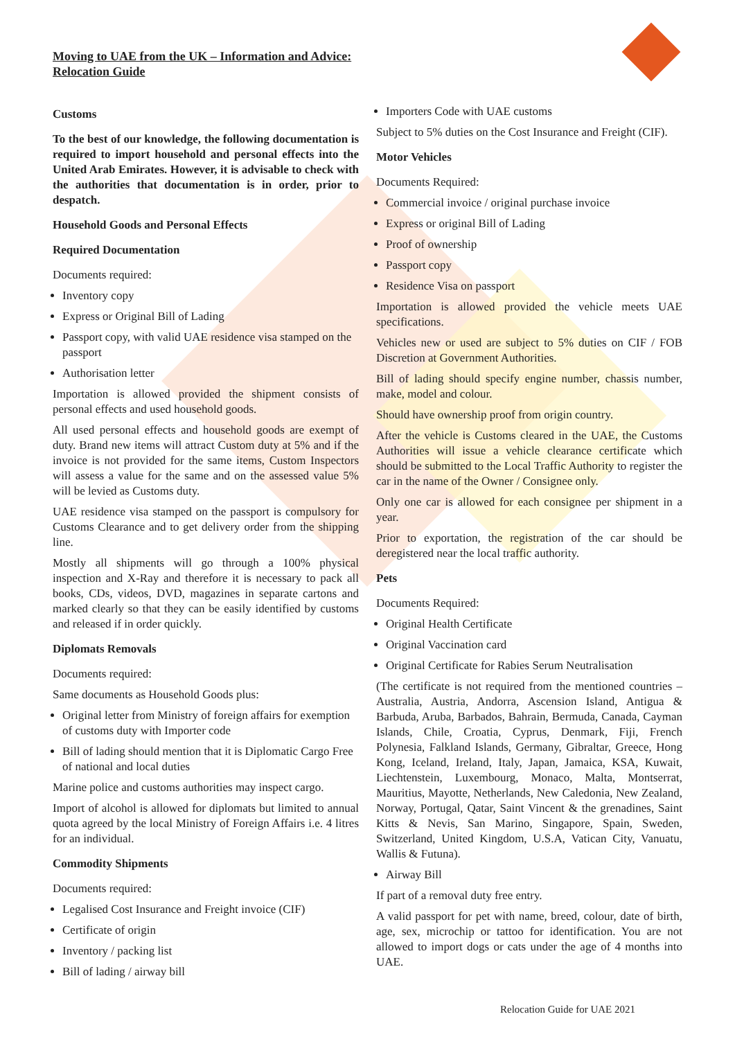Moving to UAE from the UK – Information and Advice:
Relocation Guide
Customs
To the best of our knowledge, the following documentation is required to import household and personal effects into the United Arab Emirates. However, it is advisable to check with the authorities that documentation is in order, prior to despatch.
Household Goods and Personal Effects
Required Documentation
Documents required:
Inventory copy
Express or Original Bill of Lading
Passport copy, with valid UAE residence visa stamped on the passport
Authorisation letter
Importation is allowed provided the shipment consists of personal effects and used household goods.
All used personal effects and household goods are exempt of duty. Brand new items will attract Custom duty at 5% and if the invoice is not provided for the same items, Custom Inspectors will assess a value for the same and on the assessed value 5% will be levied as Customs duty.
UAE residence visa stamped on the passport is compulsory for Customs Clearance and to get delivery order from the shipping line.
Mostly all shipments will go through a 100% physical inspection and X-Ray and therefore it is necessary to pack all books, CDs, videos, DVD, magazines in separate cartons and marked clearly so that they can be easily identified by customs and released if in order quickly.
Diplomats Removals
Documents required:
Same documents as Household Goods plus:
Original letter from Ministry of foreign affairs for exemption of customs duty with Importer code
Bill of lading should mention that it is Diplomatic Cargo Free of national and local duties
Marine police and customs authorities may inspect cargo.
Import of alcohol is allowed for diplomats but limited to annual quota agreed by the local Ministry of Foreign Affairs i.e. 4 litres for an individual.
Commodity Shipments
Documents required:
Legalised Cost Insurance and Freight invoice (CIF)
Certificate of origin
Inventory / packing list
Bill of lading / airway bill
Importers Code with UAE customs
Subject to 5% duties on the Cost Insurance and Freight (CIF).
Motor Vehicles
Documents Required:
Commercial invoice / original purchase invoice
Express or original Bill of Lading
Proof of ownership
Passport copy
Residence Visa on passport
Importation is allowed provided the vehicle meets UAE specifications.
Vehicles new or used are subject to 5% duties on CIF / FOB Discretion at Government Authorities.
Bill of lading should specify engine number, chassis number, make, model and colour.
Should have ownership proof from origin country.
After the vehicle is Customs cleared in the UAE, the Customs Authorities will issue a vehicle clearance certificate which should be submitted to the Local Traffic Authority to register the car in the name of the Owner / Consignee only.
Only one car is allowed for each consignee per shipment in a year.
Prior to exportation, the registration of the car should be deregistered near the local traffic authority.
Pets
Documents Required:
Original Health Certificate
Original Vaccination card
Original Certificate for Rabies Serum Neutralisation
(The certificate is not required from the mentioned countries – Australia, Austria, Andorra, Ascension Island, Antigua & Barbuda, Aruba, Barbados, Bahrain, Bermuda, Canada, Cayman Islands, Chile, Croatia, Cyprus, Denmark, Fiji, French Polynesia, Falkland Islands, Germany, Gibraltar, Greece, Hong Kong, Iceland, Ireland, Italy, Japan, Jamaica, KSA, Kuwait, Liechtenstein, Luxembourg, Monaco, Malta, Montserrat, Mauritius, Mayotte, Netherlands, New Caledonia, New Zealand, Norway, Portugal, Qatar, Saint Vincent & the grenadines, Saint Kitts & Nevis, San Marino, Singapore, Spain, Sweden, Switzerland, United Kingdom, U.S.A, Vatican City, Vanuatu, Wallis & Futuna).
Airway Bill
If part of a removal duty free entry.
A valid passport for pet with name, breed, colour, date of birth, age, sex, microchip or tattoo for identification. You are not allowed to import dogs or cats under the age of 4 months into UAE.
Relocation Guide for UAE 2021